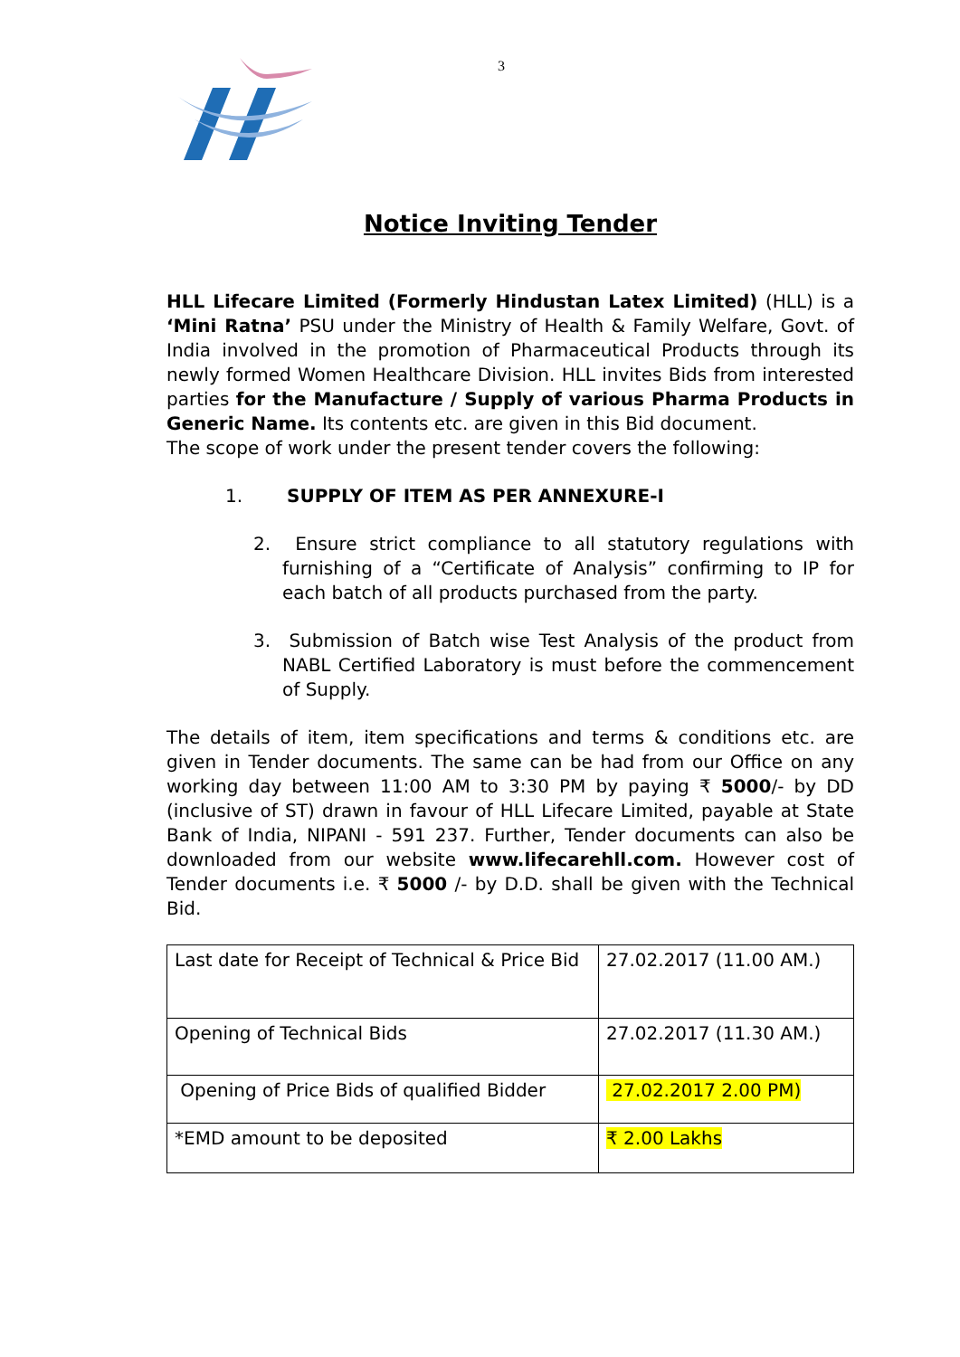3
Notice Inviting Tender
HLL Lifecare Limited (Formerly Hindustan Latex Limited) (HLL) is a ‘Mini Ratna’ PSU under the Ministry of Health & Family Welfare, Govt. of India involved in the promotion of Pharmaceutical Products through its newly formed Women Healthcare Division. HLL invites Bids from interested parties for the Manufacture / Supply of various Pharma Products in Generic Name. Its contents etc. are given in this Bid document.
The scope of work under the present tender covers the following:
1. SUPPLY OF ITEM AS PER ANNEXURE-I
2. Ensure strict compliance to all statutory regulations with furnishing of a “Certificate of Analysis” confirming to IP for each batch of all products purchased from the party.
3. Submission of Batch wise Test Analysis of the product from NABL Certified Laboratory is must before the commencement of Supply.
The details of item, item specifications and terms & conditions etc. are given in Tender documents. The same can be had from our Office on any working day between 11:00 AM to 3:30 PM by paying ₹ 5000/- by DD (inclusive of ST) drawn in favour of HLL Lifecare Limited, payable at State Bank of India, NIPANI - 591 237. Further, Tender documents can also be downloaded from our website www.lifecarehll.com. However cost of Tender documents i.e. ₹ 5000 /- by D.D. shall be given with the Technical Bid.
| Last date for Receipt of Technical & Price Bid | 27.02.2017 (11.00 AM.) |
| Opening of Technical Bids | 27.02.2017 (11.30 AM.) |
| Opening of Price Bids of qualified Bidder | 27.02.2017 2.00 PM) |
| *EMD amount to be deposited | ₹ 2.00 Lakhs |